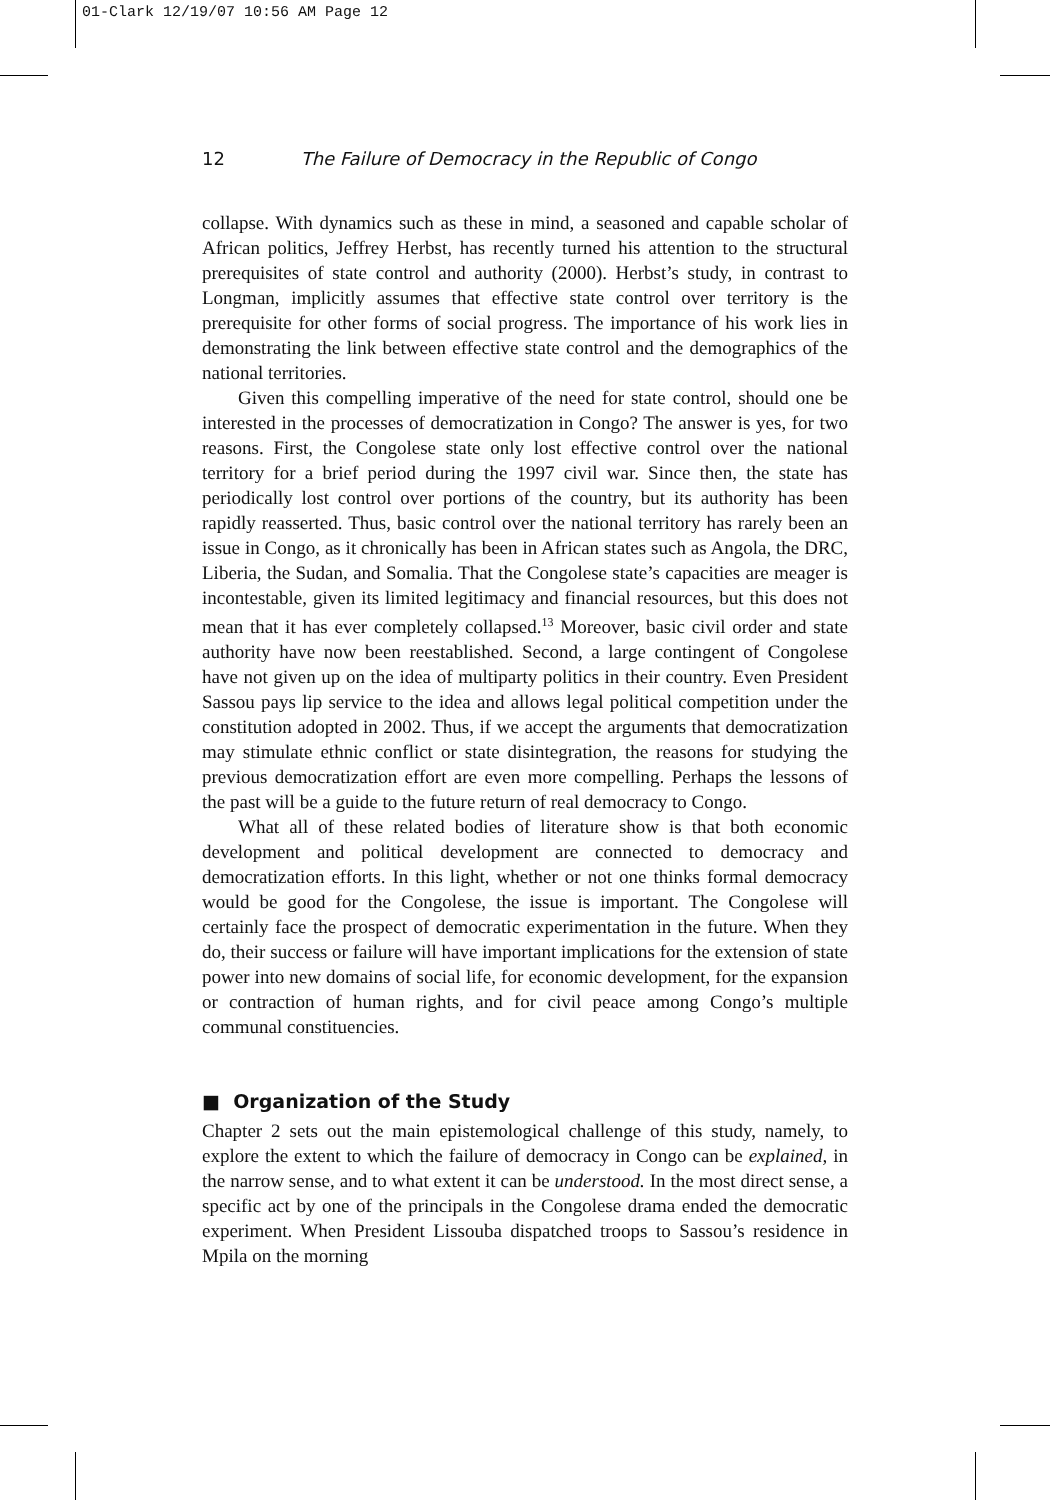01-Clark 12/19/07 10:56 AM Page 12
12 The Failure of Democracy in the Republic of Congo
collapse. With dynamics such as these in mind, a seasoned and capable scholar of African politics, Jeffrey Herbst, has recently turned his attention to the structural prerequisites of state control and authority (2000). Herbst’s study, in contrast to Longman, implicitly assumes that effective state control over territory is the prerequisite for other forms of social progress. The importance of his work lies in demonstrating the link between effective state control and the demographics of the national territories.
Given this compelling imperative of the need for state control, should one be interested in the processes of democratization in Congo? The answer is yes, for two reasons. First, the Congolese state only lost effective control over the national territory for a brief period during the 1997 civil war. Since then, the state has periodically lost control over portions of the country, but its authority has been rapidly reasserted. Thus, basic control over the national territory has rarely been an issue in Congo, as it chronically has been in African states such as Angola, the DRC, Liberia, the Sudan, and Somalia. That the Congolese state’s capacities are meager is incontestable, given its limited legitimacy and financial resources, but this does not mean that it has ever completely collapsed.<sup>13</sup> Moreover, basic civil order and state authority have now been reestablished. Second, a large contingent of Congolese have not given up on the idea of multiparty politics in their country. Even President Sassou pays lip service to the idea and allows legal political competition under the constitution adopted in 2002. Thus, if we accept the arguments that democratization may stimulate ethnic conflict or state disintegration, the reasons for studying the previous democratization effort are even more compelling. Perhaps the lessons of the past will be a guide to the future return of real democracy to Congo.
What all of these related bodies of literature show is that both economic development and political development are connected to democracy and democratization efforts. In this light, whether or not one thinks formal democracy would be good for the Congolese, the issue is important. The Congolese will certainly face the prospect of democratic experimentation in the future. When they do, their success or failure will have important implications for the extension of state power into new domains of social life, for economic development, for the expansion or contraction of human rights, and for civil peace among Congo’s multiple communal constituencies.
■ Organization of the Study
Chapter 2 sets out the main epistemological challenge of this study, namely, to explore the extent to which the failure of democracy in Congo can be explained, in the narrow sense, and to what extent it can be understood. In the most direct sense, a specific act by one of the principals in the Congolese drama ended the democratic experiment. When President Lissouba dispatched troops to Sassou’s residence in Mpila on the morning